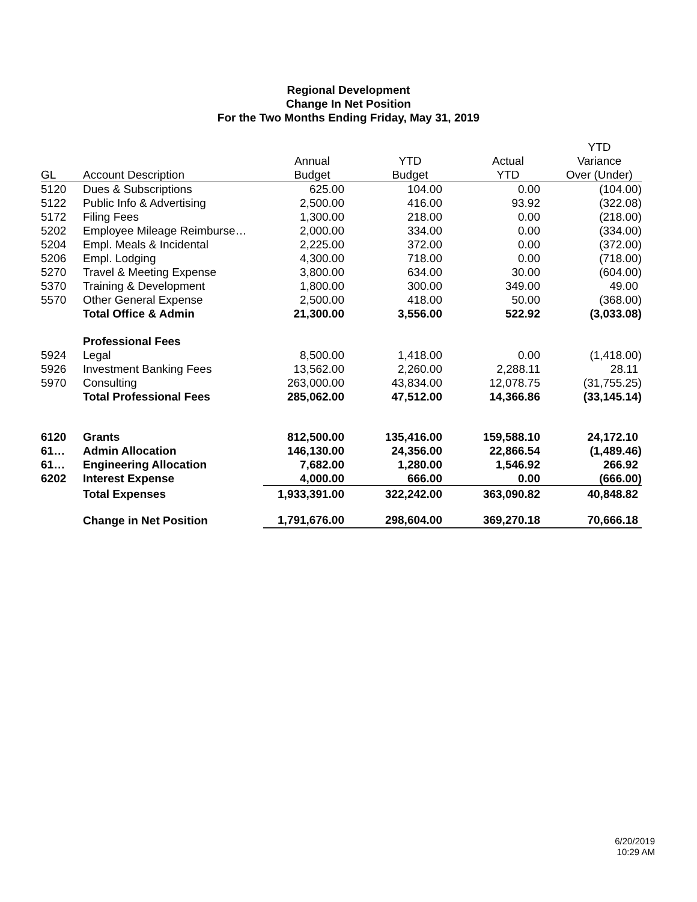Regional Development
Change In Net Position
For the Two Months Ending Friday, May 31, 2019
| | | | | | YTD |
| --- | --- | --- | --- | --- | --- |
| | | Annual | YTD | Actual | Variance |
| GL | Account Description | Budget | Budget | YTD | Over (Under) |
| 5120 | Dues & Subscriptions | 625.00 | 104.00 | 0.00 | (104.00) |
| 5122 | Public Info & Advertising | 2,500.00 | 416.00 | 93.92 | (322.08) |
| 5172 | Filing Fees | 1,300.00 | 218.00 | 0.00 | (218.00) |
| 5202 | Employee Mileage Reimburse… | 2,000.00 | 334.00 | 0.00 | (334.00) |
| 5204 | Empl. Meals & Incidental | 2,225.00 | 372.00 | 0.00 | (372.00) |
| 5206 | Empl. Lodging | 4,300.00 | 718.00 | 0.00 | (718.00) |
| 5270 | Travel & Meeting Expense | 3,800.00 | 634.00 | 30.00 | (604.00) |
| 5370 | Training & Development | 1,800.00 | 300.00 | 349.00 | 49.00 |
| 5570 | Other General Expense | 2,500.00 | 418.00 | 50.00 | (368.00) |
| | Total Office & Admin | 21,300.00 | 3,556.00 | 522.92 | (3,033.08) |
| | Professional Fees | | | | |
| 5924 | Legal | 8,500.00 | 1,418.00 | 0.00 | (1,418.00) |
| 5926 | Investment Banking Fees | 13,562.00 | 2,260.00 | 2,288.11 | 28.11 |
| 5970 | Consulting | 263,000.00 | 43,834.00 | 12,078.75 | (31,755.25) |
| | Total Professional Fees | 285,062.00 | 47,512.00 | 14,366.86 | (33,145.14) |
| 6120 | Grants | 812,500.00 | 135,416.00 | 159,588.10 | 24,172.10 |
| 61… | Admin Allocation | 146,130.00 | 24,356.00 | 22,866.54 | (1,489.46) |
| 61… | Engineering Allocation | 7,682.00 | 1,280.00 | 1,546.92 | 266.92 |
| 6202 | Interest Expense | 4,000.00 | 666.00 | 0.00 | (666.00) |
| | Total Expenses | 1,933,391.00 | 322,242.00 | 363,090.82 | 40,848.82 |
| | Change in Net Position | 1,791,676.00 | 298,604.00 | 369,270.18 | 70,666.18 |
6/20/2019
10:29 AM